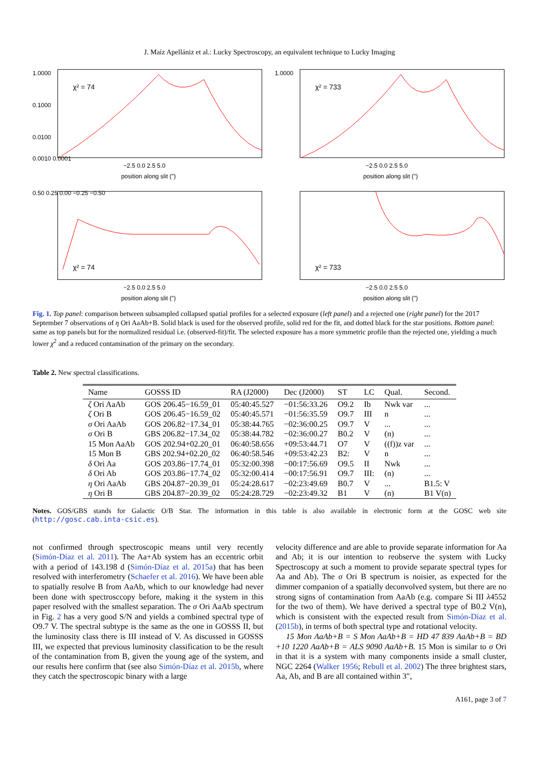J. Maíz Apellániz et al.: Lucky Spectroscopy, an equivalent technique to Lucky Imaging
1.0000
0.1000
0.0100
0.0010 0.0001
χ² = 74
−2.5 0.0 2.5 5.0
position along slit (")
χ² = 733
1.0000
−2.5 0.0 2.5 5.0
position along slit (")
0.50 0.25 0.00 −0.25 −0.50
χ² = 74
−2.5 0.0 2.5 5.0
position along slit (")
χ² = 733
−2.5 0.0 2.5 5.0
position along slit (")
Fig. 1. Top panel: comparison between subsampled collapsed spatial profiles for a selected exposure (left panel) and a rejected one (right panel) for the 2017 September 7 observations of η Ori AaAb+B. Solid black is used for the observed profile, solid red for the fit, and dotted black for the star positions. Bottom panel: same as top panels but for the normalized residual i.e. (observed-fit)/fit. The selected exposure has a more symmetric profile than the rejected one, yielding a much lower χ<sup>2</sup> and a reduced contamination of the primary on the secondary.
Table 2. New spectral classifications.
| Name | GOSSS ID | RA (J2000) | Dec (J2000) | ST | LC | Qual. | Second. |
| --- | --- | --- | --- | --- | --- | --- | --- |
| ζ Ori AaAb | GOS 206.45−16.59_01 | 05:40:45.527 | −01:56:33.26 | O9.2 | Ib | Nwk var | ... |
| ζ Ori B | GOS 206.45−16.59_02 | 05:40:45.571 | −01:56:35.59 | O9.7 | III | n | ... |
| σ Ori AaAb | GOS 206.82−17.34_01 | 05:38:44.765 | −02:36:00.25 | O9.7 | V | ... | ... |
| σ Ori B | GBS 206.82−17.34_02 | 05:38:44.782 | −02:36:00.27 | B0.2 | V | (n) | ... |
| 15 Mon AaAb | GOS 202.94+02.20_01 | 06:40:58.656 | +09:53:44.71 | O7 | V | ((f))z var | ... |
| 15 Mon B | GBS 202.94+02.20_02 | 06:40:58.546 | +09:53:42.23 | B2: | V | n | ... |
| δ Ori Aa | GOS 203.86−17.74_01 | 05:32:00.398 | −00:17:56.69 | O9.5 | II | Nwk | ... |
| δ Ori Ab | GOS 203.86−17.74_02 | 05:32:00.414 | −00:17:56.91 | O9.7 | III: | (n) | ... |
| η Ori AaAb | GBS 204.87−20.39_01 | 05:24:28.617 | −02:23:49.69 | B0.7 | V | ... | B1.5: V |
| η Ori B | GBS 204.87−20.39_02 | 05:24:28.729 | −02:23:49.32 | B1 | V | (n) | B1 V(n) |
Notes. GOS/GBS stands for Galactic O/B Star. The information in this table is also available in electronic form at the GOSC web site (http://gosc.cab.inta-csic.es).
not confirmed through spectroscopic means until very recently (Simón-Díaz et al. 2011). The Aa+Ab system has an eccentric orbit with a period of 143.198 d (Simón-Díaz et al. 2015a) that has been resolved with interferometry (Schaefer et al. 2016). We have been able to spatially resolve B from AaAb, which to our knowledge had never been done with spectrosccopy before, making it the system in this paper resolved with the smallest separation. The σ Ori AaAb spectrum in Fig. 2 has a very good S/N and yields a combined spectral type of O9.7 V. The spectral subtype is the same as the one in GOSSS II, but the luminosity class there is III instead of V. As discussed in GOSSS III, we expected that previous luminosity classification to be the result of the contamination from B, given the young age of the system, and our results here confirm that (see also Simón-Díaz et al. 2015b, where they catch the spectroscopic binary with a large
velocity difference and are able to provide separate information for Aa and Ab; it is our intention to reobserve the system with Lucky Spectroscopy at such a moment to provide separate spectral types for Aa and Ab). The σ Ori B spectrum is noisier, as expected for the dimmer companion of a spatially deconvolved system, but there are no strong signs of contamination from AaAb (e.g. compare Si III λ4552 for the two of them). We have derived a spectral type of B0.2 V(n), which is consistent with the expected result from Simón-Díaz et al. (2015b), in terms of both spectral type and rotational velocity.
15 Mon AaAb+B = S Mon AaAb+B = HD 47 839 AaAb+B = BD +10 1220 AaAb+B = ALS 9090 AaAb+B. 15 Mon is similar to σ Ori in that it is a system with many components inside a small cluster, NGC 2264 (Walker 1956; Rebull et al. 2002) The three brightest stars, Aa, Ab, and B are all contained within 3″,
A161, page 3 of 7